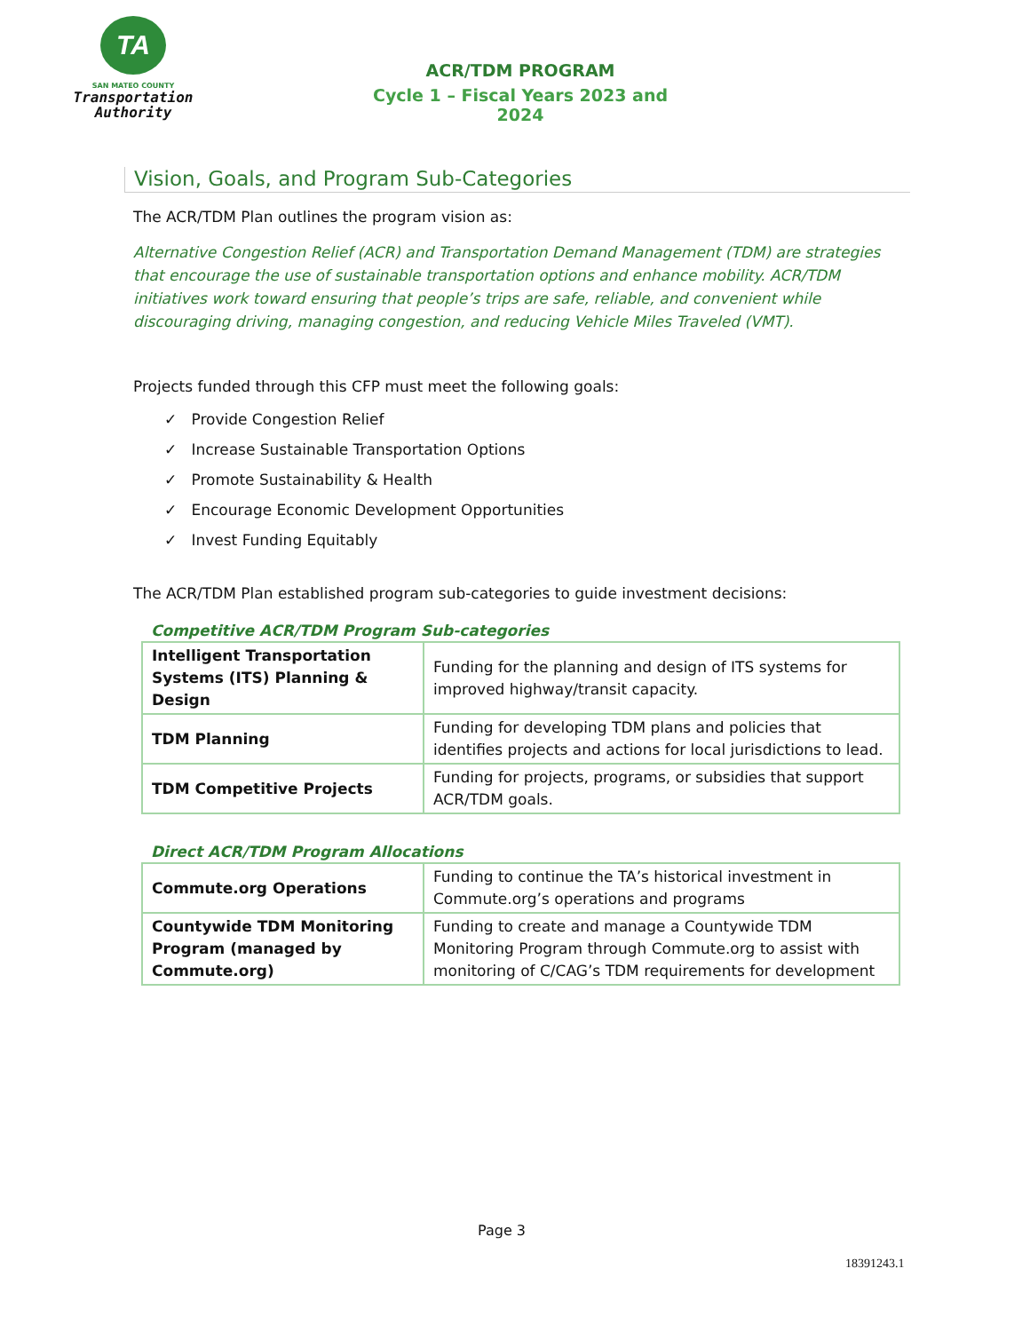TA
SAN MATEO COUNTY
Transportation
Authority
ACR/TDM PROGRAM
Cycle 1 – Fiscal Years 2023 and 2024
Vision, Goals, and Program Sub-Categories
The ACR/TDM Plan outlines the program vision as:
Alternative Congestion Relief (ACR) and Transportation Demand Management (TDM) are strategies that encourage the use of sustainable transportation options and enhance mobility. ACR/TDM initiatives work toward ensuring that people’s trips are safe, reliable, and convenient while discouraging driving, managing congestion, and reducing Vehicle Miles Traveled (VMT).
Projects funded through this CFP must meet the following goals:
✓ Provide Congestion Relief
✓ Increase Sustainable Transportation Options
✓ Promote Sustainability & Health
✓ Encourage Economic Development Opportunities
✓ Invest Funding Equitably
The ACR/TDM Plan established program sub-categories to guide investment decisions:
Competitive ACR/TDM Program Sub-categories
| Intelligent Transportation Systems (ITS) Planning & Design | Funding for the planning and design of ITS systems for improved highway/transit capacity. |
| TDM Planning | Funding for developing TDM plans and policies that identifies projects and actions for local jurisdictions to lead. |
| TDM Competitive Projects | Funding for projects, programs, or subsidies that support ACR/TDM goals. |
Direct ACR/TDM Program Allocations
| Commute.org Operations | Funding to continue the TA’s historical investment in Commute.org’s operations and programs |
| Countywide TDM Monitoring Program (managed by Commute.org) | Funding to create and manage a Countywide TDM Monitoring Program through Commute.org to assist with monitoring of C/CAG’s TDM requirements for development |
Page 3
18391243.1